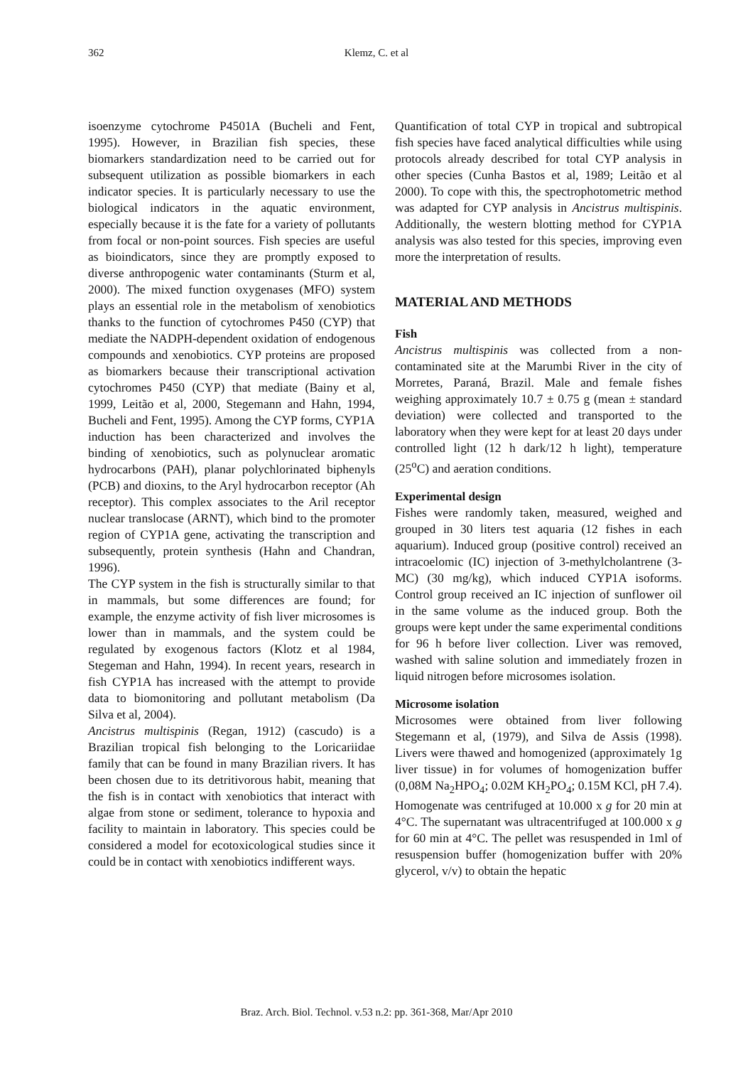362
Klemz, C. et al
isoenzyme cytochrome P4501A (Bucheli and Fent, 1995). However, in Brazilian fish species, these biomarkers standardization need to be carried out for subsequent utilization as possible biomarkers in each indicator species. It is particularly necessary to use the biological indicators in the aquatic environment, especially because it is the fate for a variety of pollutants from focal or non-point sources. Fish species are useful as bioindicators, since they are promptly exposed to diverse anthropogenic water contaminants (Sturm et al, 2000). The mixed function oxygenases (MFO) system plays an essential role in the metabolism of xenobiotics thanks to the function of cytochromes P450 (CYP) that mediate the NADPH-dependent oxidation of endogenous compounds and xenobiotics. CYP proteins are proposed as biomarkers because their transcriptional activation cytochromes P450 (CYP) that mediate (Bainy et al, 1999, Leitão et al, 2000, Stegemann and Hahn, 1994, Bucheli and Fent, 1995). Among the CYP forms, CYP1A induction has been characterized and involves the binding of xenobiotics, such as polynuclear aromatic hydrocarbons (PAH), planar polychlorinated biphenyls (PCB) and dioxins, to the Aryl hydrocarbon receptor (Ah receptor). This complex associates to the Aril receptor nuclear translocase (ARNT), which bind to the promoter region of CYP1A gene, activating the transcription and subsequently, protein synthesis (Hahn and Chandran, 1996).
The CYP system in the fish is structurally similar to that in mammals, but some differences are found; for example, the enzyme activity of fish liver microsomes is lower than in mammals, and the system could be regulated by exogenous factors (Klotz et al 1984, Stegeman and Hahn, 1994). In recent years, research in fish CYP1A has increased with the attempt to provide data to biomonitoring and pollutant metabolism (Da Silva et al, 2004).
Ancistrus multispinis (Regan, 1912) (cascudo) is a Brazilian tropical fish belonging to the Loricariidae family that can be found in many Brazilian rivers. It has been chosen due to its detritivorous habit, meaning that the fish is in contact with xenobiotics that interact with algae from stone or sediment, tolerance to hypoxia and facility to maintain in laboratory. This species could be considered a model for ecotoxicological studies since it could be in contact with xenobiotics indifferent ways.
Quantification of total CYP in tropical and subtropical fish species have faced analytical difficulties while using protocols already described for total CYP analysis in other species (Cunha Bastos et al, 1989; Leitão et al 2000). To cope with this, the spectrophotometric method was adapted for CYP analysis in Ancistrus multispinis. Additionally, the western blotting method for CYP1A analysis was also tested for this species, improving even more the interpretation of results.
MATERIAL AND METHODS
Fish
Ancistrus multispinis was collected from a non-contaminated site at the Marumbi River in the city of Morretes, Paraná, Brazil. Male and female fishes weighing approximately 10.7 ± 0.75 g (mean ± standard deviation) were collected and transported to the laboratory when they were kept for at least 20 days under controlled light (12 h dark/12 h light), temperature (25<sup>o</sup>C) and aeration conditions.
Experimental design
Fishes were randomly taken, measured, weighed and grouped in 30 liters test aquaria (12 fishes in each aquarium). Induced group (positive control) received an intracoelomic (IC) injection of 3-methylcholantrene (3-MC) (30 mg/kg), which induced CYP1A isoforms. Control group received an IC injection of sunflower oil in the same volume as the induced group. Both the groups were kept under the same experimental conditions for 96 h before liver collection. Liver was removed, washed with saline solution and immediately frozen in liquid nitrogen before microsomes isolation.
Microsome isolation
Microsomes were obtained from liver following Stegemann et al, (1979), and Silva de Assis (1998). Livers were thawed and homogenized (approximately 1g liver tissue) in for volumes of homogenization buffer (0,08M Na<sub>2</sub>HPO<sub>4</sub>; 0.02M KH<sub>2</sub>PO<sub>4</sub>; 0.15M KCl, pH 7.4). Homogenate was centrifuged at 10.000 x g for 20 min at 4°C. The supernatant was ultracentrifuged at 100.000 x g for 60 min at 4°C. The pellet was resuspended in 1ml of resuspension buffer (homogenization buffer with 20% glycerol, v/v) to obtain the hepatic
Braz. Arch. Biol. Technol. v.53 n.2: pp. 361-368, Mar/Apr 2010